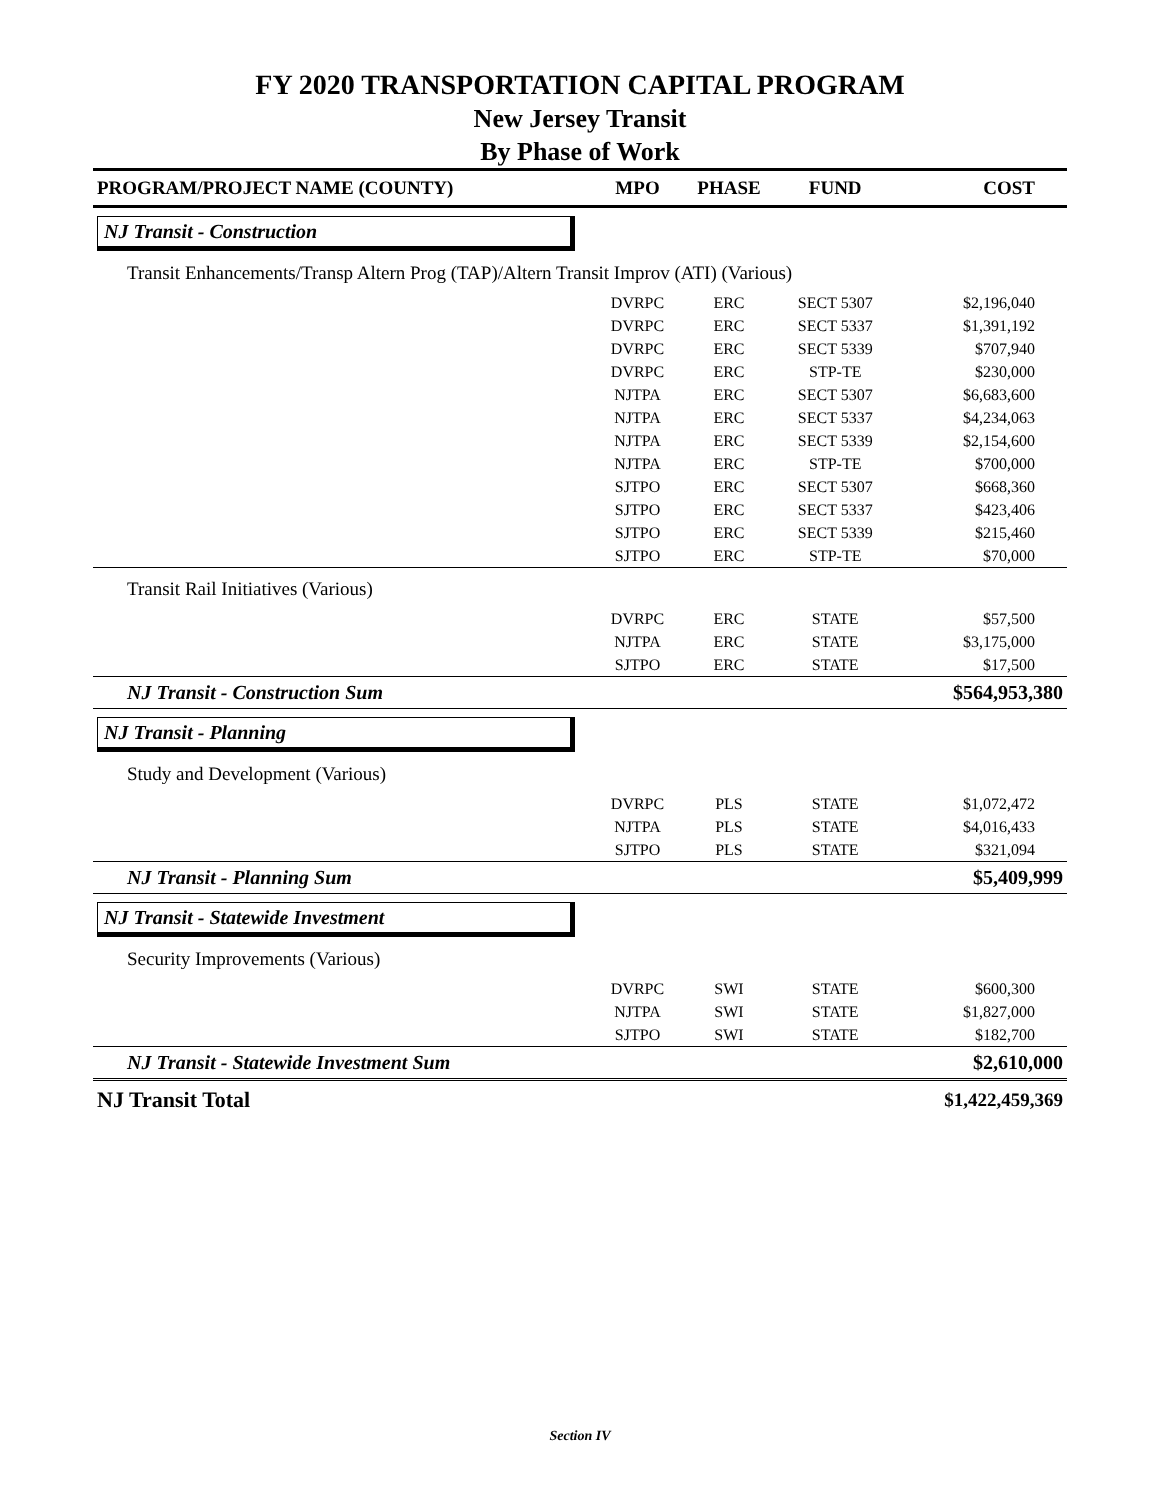FY 2020 TRANSPORTATION CAPITAL PROGRAM
New Jersey Transit
By Phase of Work
| PROGRAM/PROJECT NAME (COUNTY) | MPO | PHASE | FUND | COST |
| --- | --- | --- | --- | --- |
| NJ Transit - Construction | | | | |
| Transit Enhancements/Transp Altern Prog (TAP)/Altern Transit Improv (ATI) (Various) | | | | |
| | DVRPC | ERC | SECT 5307 | $2,196,040 |
| | DVRPC | ERC | SECT 5337 | $1,391,192 |
| | DVRPC | ERC | SECT 5339 | $707,940 |
| | DVRPC | ERC | STP-TE | $230,000 |
| | NJTPA | ERC | SECT 5307 | $6,683,600 |
| | NJTPA | ERC | SECT 5337 | $4,234,063 |
| | NJTPA | ERC | SECT 5339 | $2,154,600 |
| | NJTPA | ERC | STP-TE | $700,000 |
| | SJTPO | ERC | SECT 5307 | $668,360 |
| | SJTPO | ERC | SECT 5337 | $423,406 |
| | SJTPO | ERC | SECT 5339 | $215,460 |
| | SJTPO | ERC | STP-TE | $70,000 |
| Transit Rail Initiatives (Various) | | | | |
| | DVRPC | ERC | STATE | $57,500 |
| | NJTPA | ERC | STATE | $3,175,000 |
| | SJTPO | ERC | STATE | $17,500 |
| NJ Transit - Construction Sum | | | | $564,953,380 |
| NJ Transit - Planning | | | | |
| Study and Development (Various) | | | | |
| | DVRPC | PLS | STATE | $1,072,472 |
| | NJTPA | PLS | STATE | $4,016,433 |
| | SJTPO | PLS | STATE | $321,094 |
| NJ Transit - Planning Sum | | | | $5,409,999 |
| NJ Transit - Statewide Investment | | | | |
| Security Improvements (Various) | | | | |
| | DVRPC | SWI | STATE | $600,300 |
| | NJTPA | SWI | STATE | $1,827,000 |
| | SJTPO | SWI | STATE | $182,700 |
| NJ Transit - Statewide Investment Sum | | | | $2,610,000 |
| NJ Transit Total | | | | $1,422,459,369 |
Section IV